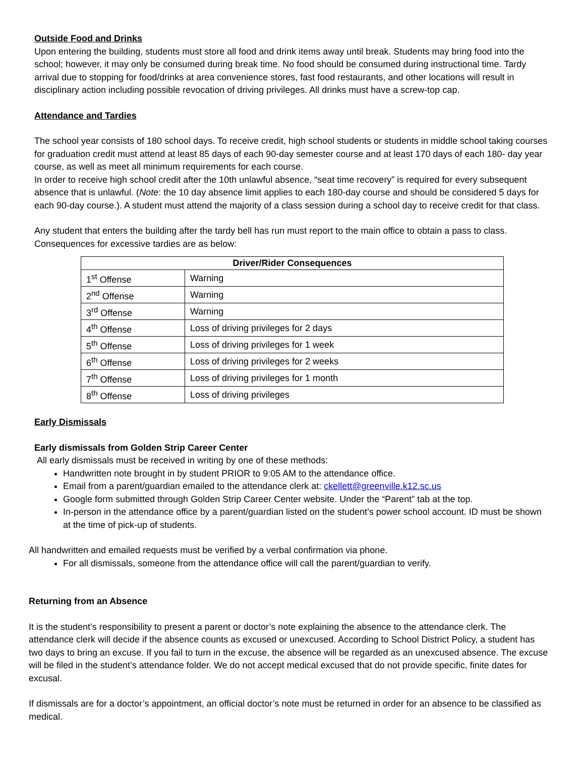Outside Food and Drinks
Upon entering the building, students must store all food and drink items away until break. Students may bring food into the school; however, it may only be consumed during break time. No food should be consumed during instructional time. Tardy arrival due to stopping for food/drinks at area convenience stores, fast food restaurants, and other locations will result in disciplinary action including possible revocation of driving privileges. All drinks must have a screw-top cap.
Attendance and Tardies
The school year consists of 180 school days. To receive credit, high school students or students in middle school taking courses for graduation credit must attend at least 85 days of each 90-day semester course and at least 170 days of each 180- day year course, as well as meet all minimum requirements for each course.
In order to receive high school credit after the 10th unlawful absence, “seat time recovery” is required for every subsequent absence that is unlawful. (Note: the 10 day absence limit applies to each 180-day course and should be considered 5 days for each 90-day course.). A student must attend the majority of a class session during a school day to receive credit for that class.
Any student that enters the building after the tardy bell has run must report to the main office to obtain a pass to class. Consequences for excessive tardies are as below:
| Driver/Rider Consequences | |
| --- | --- |
| 1<sup>st</sup> Offense | Warning |
| 2<sup>nd</sup> Offense | Warning |
| 3<sup>rd</sup> Offense | Warning |
| 4<sup>th</sup> Offense | Loss of driving privileges for 2 days |
| 5<sup>th</sup> Offense | Loss of driving privileges for 1 week |
| 6<sup>th</sup> Offense | Loss of driving privileges for 2 weeks |
| 7<sup>th</sup> Offense | Loss of driving privileges for 1 month |
| 8<sup>th</sup> Offense | Loss of driving privileges |
Early Dismissals
Early dismissals from Golden Strip Career Center
All early dismissals must be received in writing by one of these methods:
Handwritten note brought in by student PRIOR to 9:05 AM to the attendance office.
Email from a parent/guardian emailed to the attendance clerk at: ckellett@greenville.k12.sc.us
Google form submitted through Golden Strip Career Center website. Under the “Parent” tab at the top.
In-person in the attendance office by a parent/guardian listed on the student’s power school account. ID must be shown at the time of pick-up of students.
All handwritten and emailed requests must be verified by a verbal confirmation via phone.
For all dismissals, someone from the attendance office will call the parent/guardian to verify.
Returning from an Absence
It is the student’s responsibility to present a parent or doctor’s note explaining the absence to the attendance clerk. The attendance clerk will decide if the absence counts as excused or unexcused. According to School District Policy, a student has two days to bring an excuse. If you fail to turn in the excuse, the absence will be regarded as an unexcused absence. The excuse will be filed in the student’s attendance folder. We do not accept medical excused that do not provide specific, finite dates for excusal.
If dismissals are for a doctor’s appointment, an official doctor’s note must be returned in order for an absence to be classified as medical.